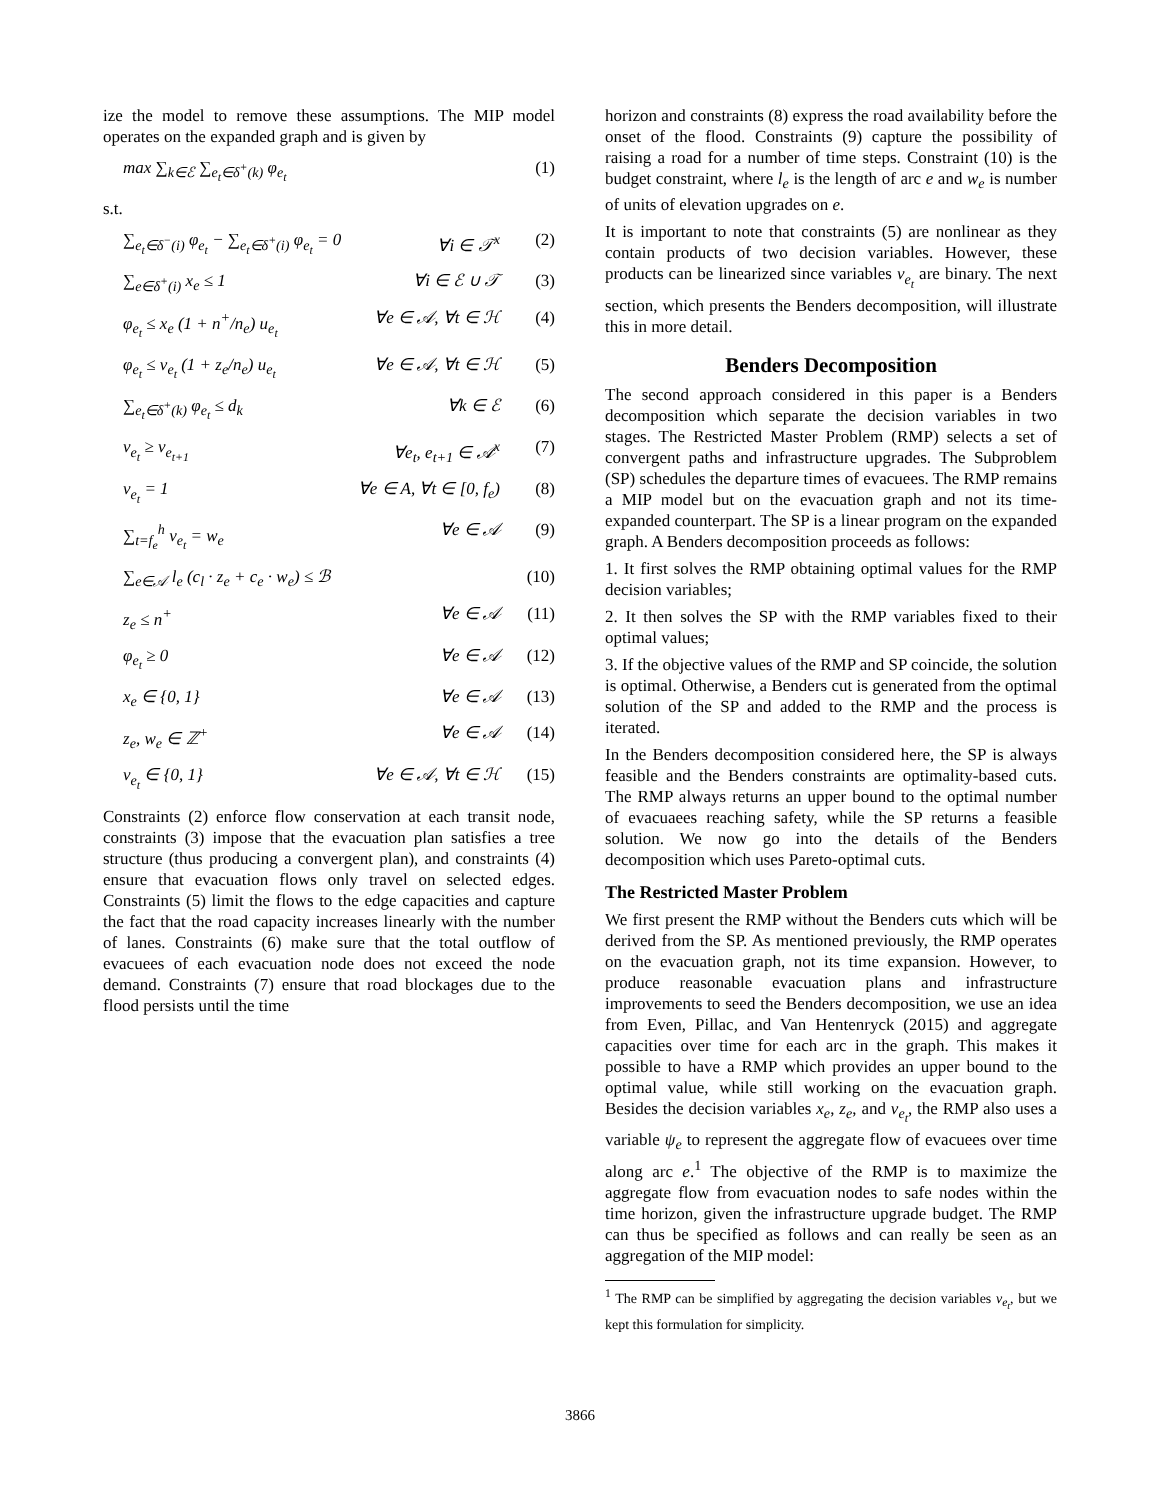ize the model to remove these assumptions. The MIP model operates on the expanded graph and is given by
max ∑<sub>k∈ℰ</sub> ∑<sub>e<sub>t</sub>∈δ<sup>+</sup>(k)</sub> φ<sub>e<sub>t</sub></sub> (1)
s.t.
∑<sub>e<sub>t</sub>∈δ<sup>−</sup>(i)</sub> φ<sub>e<sub>t</sub></sub> − ∑<sub>e<sub>t</sub>∈δ<sup>+</sup>(i)</sub> φ<sub>e<sub>t</sub></sub> = 0 ∀i ∈ 𝒯<sup>x</sup> (2)
∑<sub>e∈δ<sup>+</sup>(i)</sub> x<sub>e</sub> ≤ 1 ∀i ∈ ℰ ∪ 𝒯 (3)
φ<sub>e<sub>t</sub></sub> ≤ x<sub>e</sub> (1 + n<sup>+</sup>/n<sub>e</sub>) u<sub>e<sub>t</sub></sub> ∀e ∈ 𝒜, ∀t ∈ ℋ (4)
φ<sub>e<sub>t</sub></sub> ≤ v<sub>e<sub>t</sub></sub> (1 + z<sub>e</sub>/n<sub>e</sub>) u<sub>e<sub>t</sub></sub> ∀e ∈ 𝒜, ∀t ∈ ℋ (5)
∑<sub>e<sub>t</sub>∈δ<sup>+</sup>(k)</sub> φ<sub>e<sub>t</sub></sub> ≤ d<sub>k</sub> ∀k ∈ ℰ (6)
v<sub>e<sub>t</sub></sub> ≥ v<sub>e<sub>t+1</sub></sub> ∀e<sub>t</sub>, e<sub>t+1</sub> ∈ 𝒜<sup>x</sup> (7)
v<sub>e<sub>t</sub></sub> = 1 ∀e ∈ A, ∀t ∈ [0, f<sub>e</sub>) (8)
∑<sub>t=f<sub>e</sub></sub><sup>h</sup> v<sub>e<sub>t</sub></sub> = w<sub>e</sub> ∀e ∈ 𝒜 (9)
∑<sub>e∈𝒜</sub> l<sub>e</sub> (c<sub>l</sub> · z<sub>e</sub> + c<sub>e</sub> · w<sub>e</sub>) ≤ ℬ (10)
z<sub>e</sub> ≤ n<sup>+</sup> ∀e ∈ 𝒜 (11)
φ<sub>e<sub>t</sub></sub> ≥ 0 ∀e ∈ 𝒜 (12)
x<sub>e</sub> ∈ {0, 1} ∀e ∈ 𝒜 (13)
z<sub>e</sub>, w<sub>e</sub> ∈ ℤ<sup>+</sup> ∀e ∈ 𝒜 (14)
v<sub>e<sub>t</sub></sub> ∈ {0, 1} ∀e ∈ 𝒜, ∀t ∈ ℋ (15)
Constraints (2) enforce flow conservation at each transit node, constraints (3) impose that the evacuation plan satisfies a tree structure (thus producing a convergent plan), and constraints (4) ensure that evacuation flows only travel on selected edges. Constraints (5) limit the flows to the edge capacities and capture the fact that the road capacity increases linearly with the number of lanes. Constraints (6) make sure that the total outflow of evacuees of each evacuation node does not exceed the node demand. Constraints (7) ensure that road blockages due to the flood persists until the time
horizon and constraints (8) express the road availability before the onset of the flood. Constraints (9) capture the possibility of raising a road for a number of time steps. Constraint (10) is the budget constraint, where l<sub>e</sub> is the length of arc e and w<sub>e</sub> is number of units of elevation upgrades on e.
It is important to note that constraints (5) are nonlinear as they contain products of two decision variables. However, these products can be linearized since variables v<sub>e<sub>t</sub></sub> are binary. The next section, which presents the Benders decomposition, will illustrate this in more detail.
Benders Decomposition
The second approach considered in this paper is a Benders decomposition which separate the decision variables in two stages. The Restricted Master Problem (RMP) selects a set of convergent paths and infrastructure upgrades. The Subproblem (SP) schedules the departure times of evacuees. The RMP remains a MIP model but on the evacuation graph and not its time-expanded counterpart. The SP is a linear program on the expanded graph. A Benders decomposition proceeds as follows:
1. It first solves the RMP obtaining optimal values for the RMP decision variables;
2. It then solves the SP with the RMP variables fixed to their optimal values;
3. If the objective values of the RMP and SP coincide, the solution is optimal. Otherwise, a Benders cut is generated from the optimal solution of the SP and added to the RMP and the process is iterated.
In the Benders decomposition considered here, the SP is always feasible and the Benders constraints are optimality-based cuts. The RMP always returns an upper bound to the optimal number of evacuaees reaching safety, while the SP returns a feasible solution. We now go into the details of the Benders decomposition which uses Pareto-optimal cuts.
The Restricted Master Problem
We first present the RMP without the Benders cuts which will be derived from the SP. As mentioned previously, the RMP operates on the evacuation graph, not its time expansion. However, to produce reasonable evacuation plans and infrastructure improvements to seed the Benders decomposition, we use an idea from Even, Pillac, and Van Hentenryck (2015) and aggregate capacities over time for each arc in the graph. This makes it possible to have a RMP which provides an upper bound to the optimal value, while still working on the evacuation graph. Besides the decision variables x<sub>e</sub>, z<sub>e</sub>, and v<sub>e<sub>t</sub></sub>, the RMP also uses a variable ψ<sub>e</sub> to represent the aggregate flow of evacuees over time along arc e.<sup>1</sup> The objective of the RMP is to maximize the aggregate flow from evacuation nodes to safe nodes within the time horizon, given the infrastructure upgrade budget. The RMP can thus be specified as follows and can really be seen as an aggregation of the MIP model:
<sup>1</sup> The RMP can be simplified by aggregating the decision variables v<sub>e<sub>t</sub></sub>, but we kept this formulation for simplicity.
3866